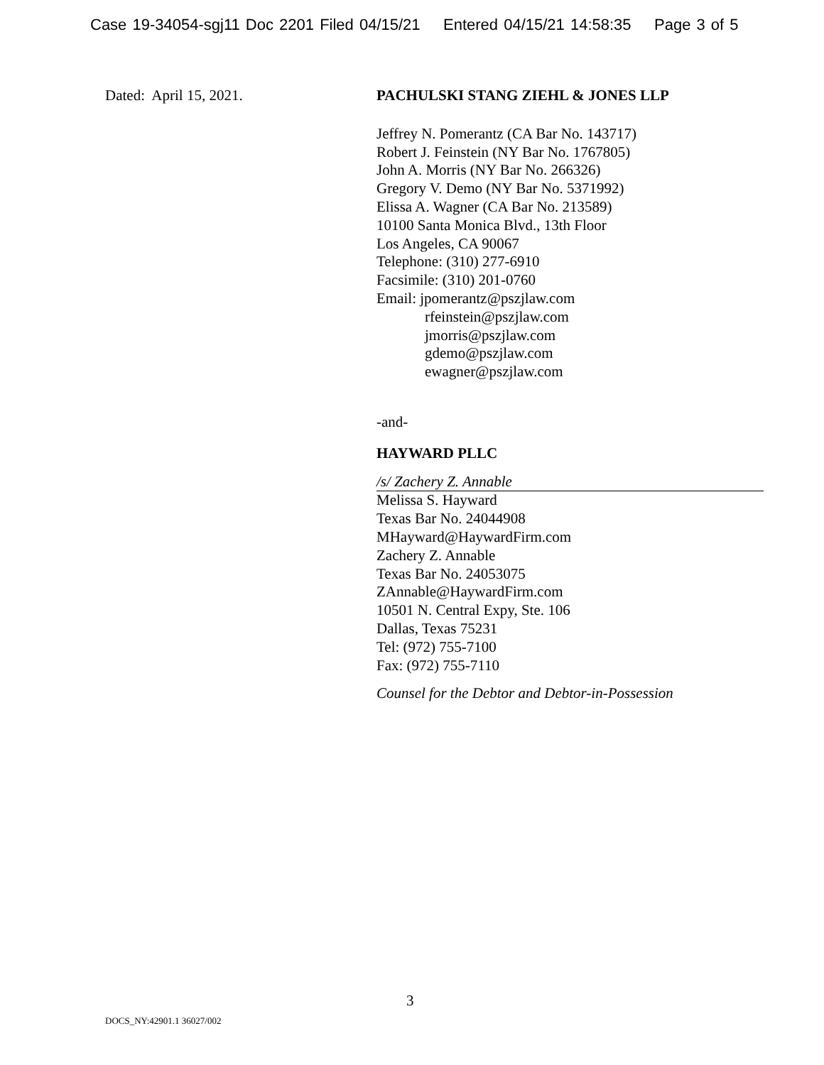Case 19-34054-sgj11 Doc 2201 Filed 04/15/21 Entered 04/15/21 14:58:35 Page 3 of 5
Dated: April 15, 2021. PACHULSKI STANG ZIEHL & JONES LLP
Jeffrey N. Pomerantz (CA Bar No. 143717)
Robert J. Feinstein (NY Bar No. 1767805)
John A. Morris (NY Bar No. 266326)
Gregory V. Demo (NY Bar No. 5371992)
Elissa A. Wagner (CA Bar No. 213589)
10100 Santa Monica Blvd., 13th Floor
Los Angeles, CA 90067
Telephone: (310) 277-6910
Facsimile: (310) 201-0760
Email: jpomerantz@pszjlaw.com
rfeinstein@pszjlaw.com
jmorris@pszjlaw.com
gdemo@pszjlaw.com
ewagner@pszjlaw.com
-and-
HAYWARD PLLC
/s/ Zachery Z. Annable
Melissa S. Hayward
Texas Bar No. 24044908
MHayward@HaywardFirm.com
Zachery Z. Annable
Texas Bar No. 24053075
ZAnnable@HaywardFirm.com
10501 N. Central Expy, Ste. 106
Dallas, Texas 75231
Tel: (972) 755-7100
Fax: (972) 755-7110
Counsel for the Debtor and Debtor-in-Possession
3
DOCS_NY:42901.1 36027/002